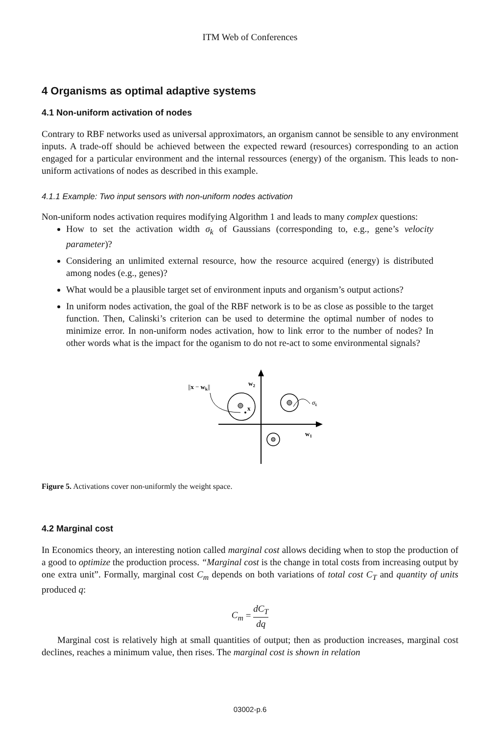ITM Web of Conferences
4 Organisms as optimal adaptive systems
4.1 Non-uniform activation of nodes
Contrary to RBF networks used as universal approximators, an organism cannot be sensible to any environment inputs. A trade-off should be achieved between the expected reward (resources) corresponding to an action engaged for a particular environment and the internal ressources (energy) of the organism. This leads to non-uniform activations of nodes as described in this example.
4.1.1 Example: Two input sensors with non-uniform nodes activation
Non-uniform nodes activation requires modifying Algorithm 1 and leads to many complex questions:
How to set the activation width σ<sub>k</sub> of Gaussians (corresponding to, e.g., gene’s velocity parameter)?
Considering an unlimited external resource, how the resource acquired (energy) is distributed among nodes (e.g., genes)?
What would be a plausible target set of environment inputs and organism’s output actions?
In uniform nodes activation, the goal of the RBF network is to be as close as possible to the target function. Then, Calinski’s criterion can be used to determine the optimal number of nodes to minimize error. In non-uniform nodes activation, how to link error to the number of nodes? In other words what is the impact for the oganism to do not re-act to some environmental signals?
w2
w1
||x − wk||
x
σk
Figure 5. Activations cover non-uniformly the weight space.
4.2 Marginal cost
In Economics theory, an interesting notion called marginal cost allows deciding when to stop the production of a good to optimize the production process. “Marginal cost is the change in total costs from increasing output by one extra unit”. Formally, marginal cost C<sub>m</sub> depends on both variations of total cost C<sub>T</sub> and quantity of units produced q:
C<sub>m</sub> = dC<sub>T</sub> dq
Marginal cost is relatively high at small quantities of output; then as production increases, marginal cost declines, reaches a minimum value, then rises. The marginal cost is shown in relation
03002-p.6